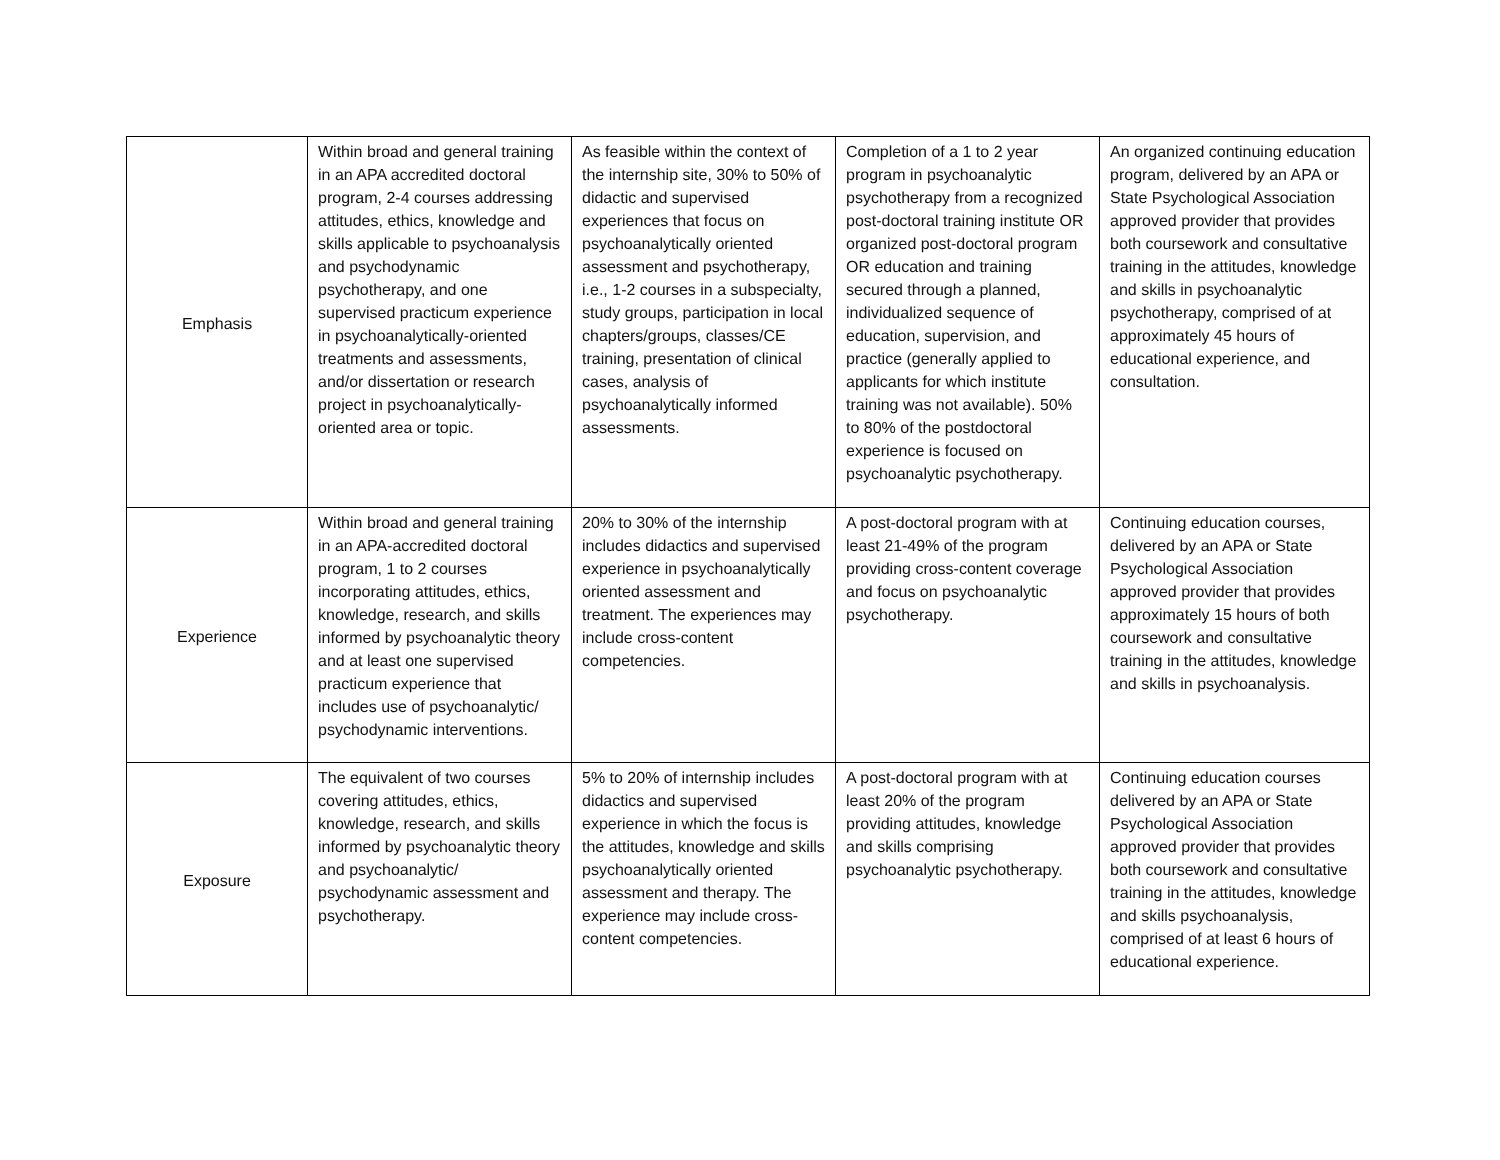| Emphasis | Within broad and general training in an APA accredited doctoral program, 2-4 courses addressing attitudes, ethics, knowledge and skills applicable to psychoanalysis and psychodynamic psychotherapy, and one supervised practicum experience in psychoanalytically-oriented treatments and assessments, and/or dissertation or research project in psychoanalytically-oriented area or topic. | As feasible within the context of the internship site, 30% to 50% of didactic and supervised experiences that focus on psychoanalytically oriented assessment and psychotherapy, i.e., 1-2 courses in a subspecialty, study groups, participation in local chapters/groups, classes/CE training, presentation of clinical cases, analysis of psychoanalytically informed assessments. | Completion of a 1 to 2 year program in psychoanalytic psychotherapy from a recognized post-doctoral training institute OR organized post-doctoral program OR education and training secured through a planned, individualized sequence of education, supervision, and practice (generally applied to applicants for which institute training was not available). 50% to 80% of the postdoctoral experience is focused on psychoanalytic psychotherapy. | An organized continuing education program, delivered by an APA or State Psychological Association approved provider that provides both coursework and consultative training in the attitudes, knowledge and skills in psychoanalytic psychotherapy, comprised of at approximately 45 hours of educational experience, and consultation. |
| Experience | Within broad and general training in an APA-accredited doctoral program, 1 to 2 courses incorporating attitudes, ethics, knowledge, research, and skills informed by psychoanalytic theory and at least one supervised practicum experience that includes use of psychoanalytic/ psychodynamic interventions. | 20% to 30% of the internship includes didactics and supervised experience in psychoanalytically oriented assessment and treatment. The experiences may include cross-content competencies. | A post-doctoral program with at least 21-49% of the program providing cross-content coverage and focus on psychoanalytic psychotherapy. | Continuing education courses, delivered by an APA or State Psychological Association approved provider that provides approximately 15 hours of both coursework and consultative training in the attitudes, knowledge and skills in psychoanalysis. |
| Exposure | The equivalent of two courses covering attitudes, ethics, knowledge, research, and skills informed by psychoanalytic theory and psychoanalytic/ psychodynamic assessment and psychotherapy. | 5% to 20% of internship includes didactics and supervised experience in which the focus is the attitudes, knowledge and skills psychoanalytically oriented assessment and therapy. The experience may include cross-content competencies. | A post-doctoral program with at least 20% of the program providing attitudes, knowledge and skills comprising psychoanalytic psychotherapy. | Continuing education courses delivered by an APA or State Psychological Association approved provider that provides both coursework and consultative training in the attitudes, knowledge and skills psychoanalysis, comprised of at least 6 hours of educational experience. |